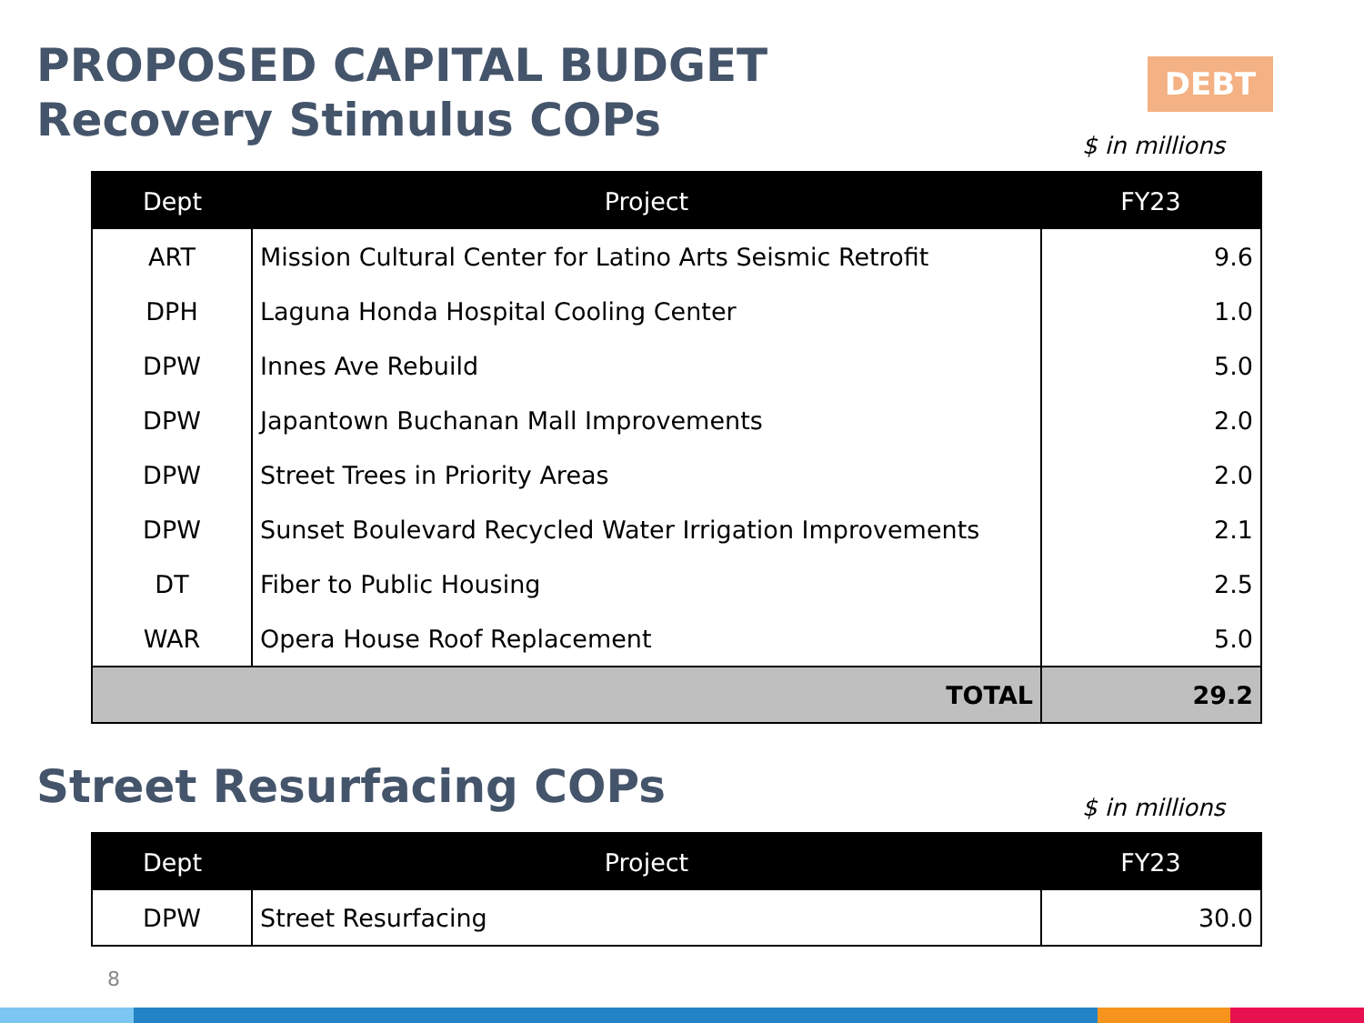PROPOSED CAPITAL BUDGET
Recovery Stimulus COPs
DEBT
$ in millions
| Dept | Project | FY23 |
| --- | --- | --- |
| ART | Mission Cultural Center for Latino Arts Seismic Retrofit | 9.6 |
| DPH | Laguna Honda Hospital Cooling Center | 1.0 |
| DPW | Innes Ave Rebuild | 5.0 |
| DPW | Japantown Buchanan Mall Improvements | 2.0 |
| DPW | Street Trees in Priority Areas | 2.0 |
| DPW | Sunset Boulevard Recycled Water Irrigation Improvements | 2.1 |
| DT | Fiber to Public Housing | 2.5 |
| WAR | Opera House Roof Replacement | 5.0 |
| TOTAL | | 29.2 |
Street Resurfacing COPs $ in millions
| Dept | Project | FY23 |
| --- | --- | --- |
| DPW | Street Resurfacing | 30.0 |
8